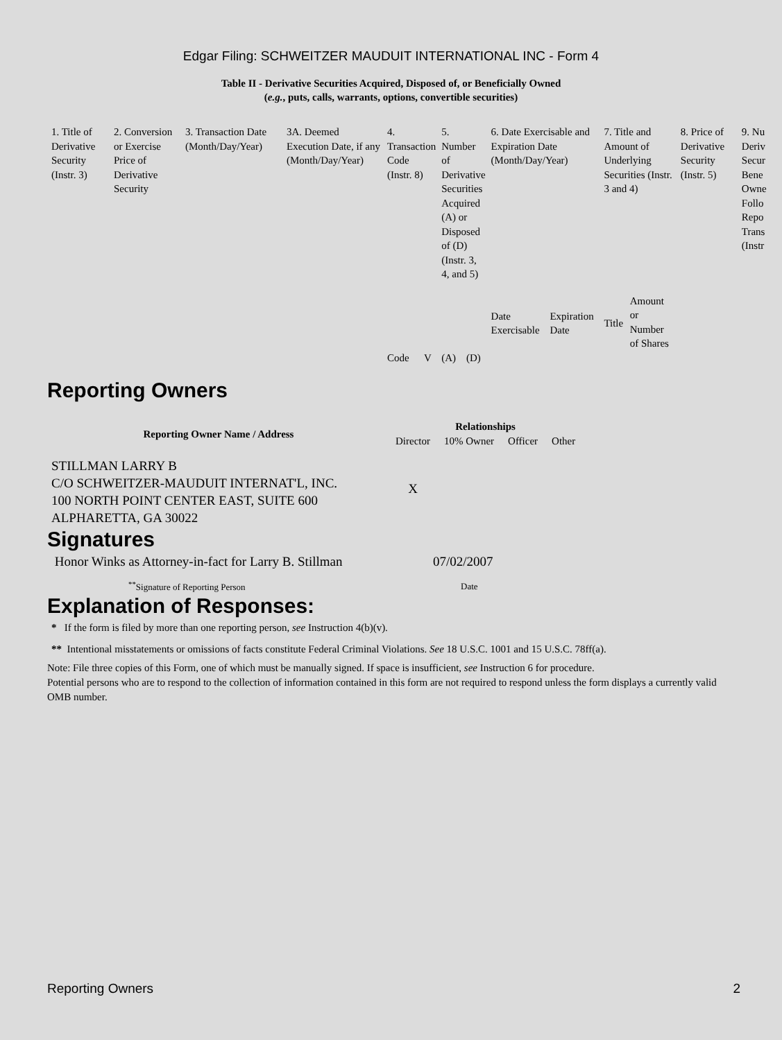Edgar Filing: SCHWEITZER MAUDUIT INTERNATIONAL INC - Form 4
Table II - Derivative Securities Acquired, Disposed of, or Beneficially Owned
(e.g., puts, calls, warrants, options, convertible securities)
| 1. Title of Derivative Security (Instr. 3) | 2. Conversion or Exercise Price of Derivative Security | 3. Transaction Date (Month/Day/Year) | 3A. Deemed Execution Date, if any (Month/Day/Year) | 4. Transaction Code (Instr. 8) | | 5. Number of Derivative Securities Acquired (A) or Disposed of (D) (Instr. 3, 4, and 5) | | 6. Date Exercisable and Expiration Date (Month/Day/Year) | | 7. Title and Amount of Underlying Securities (Instr. 3 and 4) | | 8. Price of Derivative Security (Instr. 5) | 9. Nu Deriv Secur Bene Owne Follo Repo Trans (Instr |
| | | | | Code | V | (A) | (D) | Date Exercisable | Expiration Date | Title | Amount or Number of Shares | | |
Reporting Owners
| Reporting Owner Name / Address | Relationships | | | |
| --- | --- | --- | --- | --- |
| | Director | 10% Owner | Officer | Other |
| STILLMAN LARRY B C/O SCHWEITZER-MAUDUIT INTERNAT'L, INC. 100 NORTH POINT CENTER EAST, SUITE 600 ALPHARETTA, GA 30022 | X | | | |
Signatures
| Honor Winks as Attorney-in-fact for Larry B. Stillman | 07/02/2007 |
| <sup>**</sup> Signature of Reporting Person | Date |
Explanation of Responses:
* If the form is filed by more than one reporting person, see Instruction 4(b)(v).
** Intentional misstatements or omissions of facts constitute Federal Criminal Violations. See 18 U.S.C. 1001 and 15 U.S.C. 78ff(a).
Note: File three copies of this Form, one of which must be manually signed. If space is insufficient, see Instruction 6 for procedure.
Potential persons who are to respond to the collection of information contained in this form are not required to respond unless the form displays a currently valid OMB number.
Reporting Owners 2